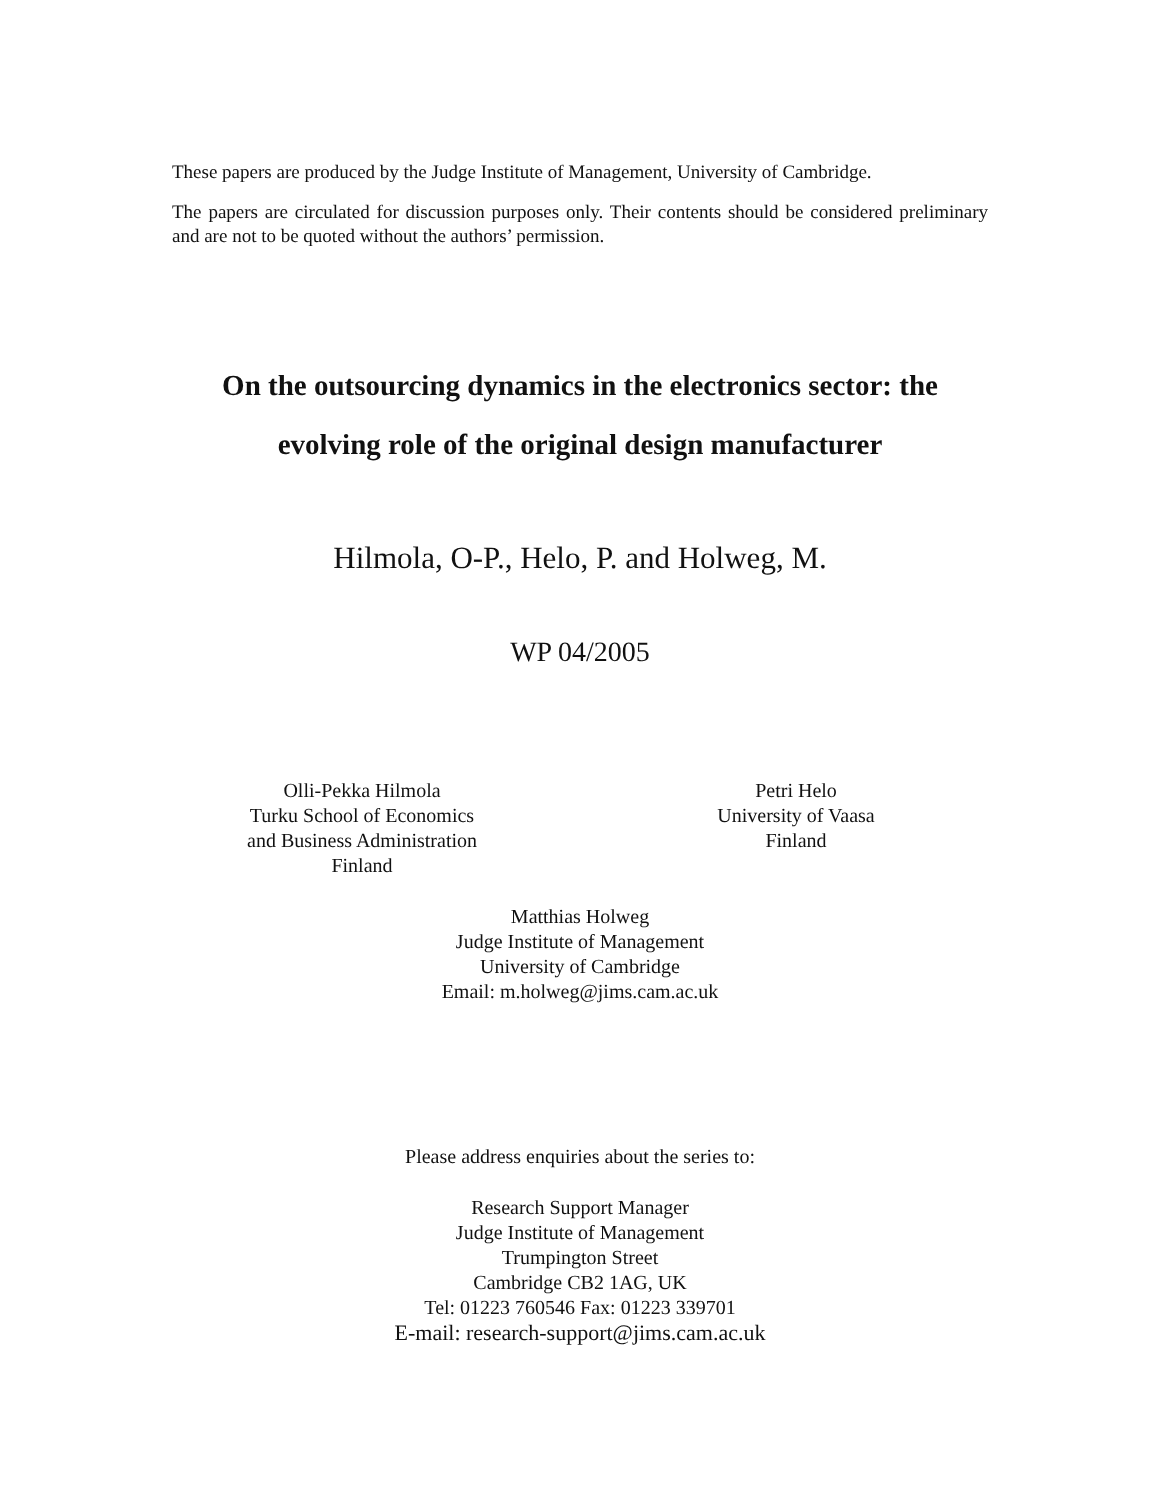These papers are produced by the Judge Institute of Management, University of Cambridge.
The papers are circulated for discussion purposes only. Their contents should be considered preliminary and are not to be quoted without the authors’ permission.
On the outsourcing dynamics in the electronics sector: the
evolving role of the original design manufacturer
Hilmola, O-P., Helo, P. and Holweg, M.
WP 04/2005
Olli-Pekka Hilmola
Turku School of Economics
and Business Administration
Finland
Petri Helo
University of Vaasa
Finland
Matthias Holweg
Judge Institute of Management
University of Cambridge
Email: m.holweg@jims.cam.ac.uk
Please address enquiries about the series to:
Research Support Manager
Judge Institute of Management
Trumpington Street
Cambridge CB2 1AG, UK
Tel: 01223 760546 Fax: 01223 339701
E-mail: research-support@jims.cam.ac.uk